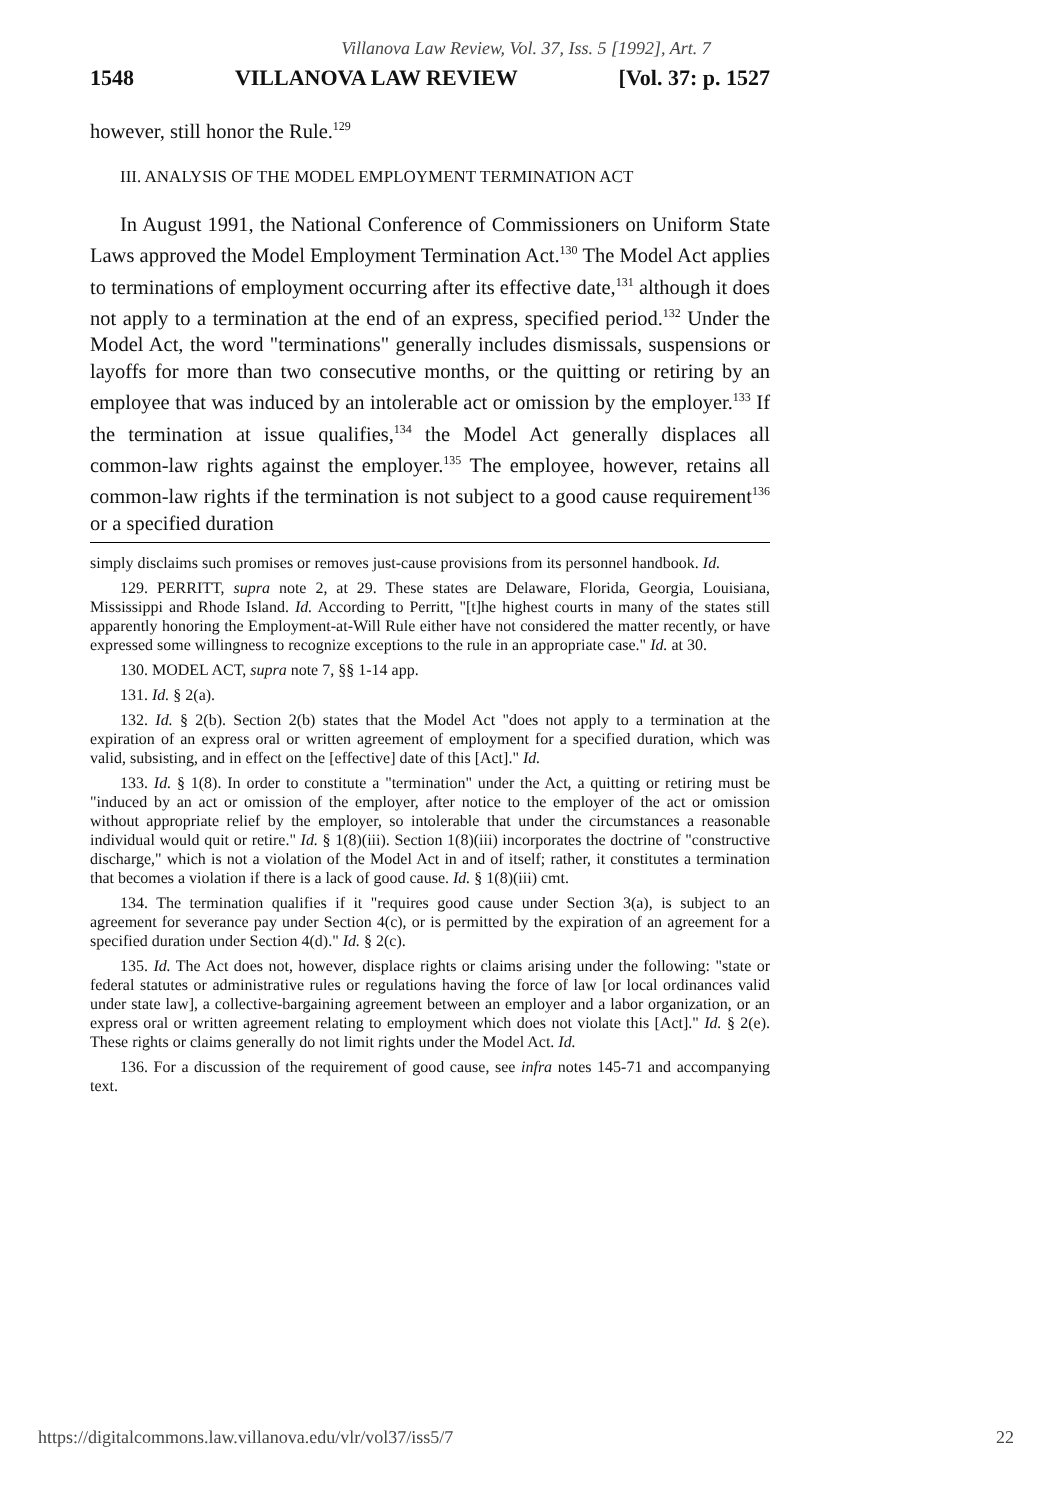Villanova Law Review, Vol. 37, Iss. 5 [1992], Art. 7
1548 VILLANOVA LAW REVIEW [Vol. 37: p. 1527
however, still honor the Rule.<sup>129</sup>
III. ANALYSIS OF THE MODEL EMPLOYMENT TERMINATION ACT
In August 1991, the National Conference of Commissioners on Uniform State Laws approved the Model Employment Termination Act.<sup>130</sup> The Model Act applies to terminations of employment occurring after its effective date,<sup>131</sup> although it does not apply to a termination at the end of an express, specified period.<sup>132</sup> Under the Model Act, the word "terminations" generally includes dismissals, suspensions or layoffs for more than two consecutive months, or the quitting or retiring by an employee that was induced by an intolerable act or omission by the employer.<sup>133</sup> If the termination at issue qualifies,<sup>134</sup> the Model Act generally displaces all common-law rights against the employer.<sup>135</sup> The employee, however, retains all common-law rights if the termination is not subject to a good cause requirement<sup>136</sup> or a specified duration
simply disclaims such promises or removes just-cause provisions from its personnel handbook. Id.
129. PERRITT, supra note 2, at 29. These states are Delaware, Florida, Georgia, Louisiana, Mississippi and Rhode Island. Id. According to Perritt, "[t]he highest courts in many of the states still apparently honoring the Employment-at-Will Rule either have not considered the matter recently, or have expressed some willingness to recognize exceptions to the rule in an appropriate case." Id. at 30.
130. MODEL ACT, supra note 7, §§ 1-14 app.
131. Id. § 2(a).
132. Id. § 2(b). Section 2(b) states that the Model Act "does not apply to a termination at the expiration of an express oral or written agreement of employment for a specified duration, which was valid, subsisting, and in effect on the [effective] date of this [Act]." Id.
133. Id. § 1(8). In order to constitute a "termination" under the Act, a quitting or retiring must be "induced by an act or omission of the employer, after notice to the employer of the act or omission without appropriate relief by the employer, so intolerable that under the circumstances a reasonable individual would quit or retire." Id. § 1(8)(iii). Section 1(8)(iii) incorporates the doctrine of "constructive discharge," which is not a violation of the Model Act in and of itself; rather, it constitutes a termination that becomes a violation if there is a lack of good cause. Id. § 1(8)(iii) cmt.
134. The termination qualifies if it "requires good cause under Section 3(a), is subject to an agreement for severance pay under Section 4(c), or is permitted by the expiration of an agreement for a specified duration under Section 4(d)." Id. § 2(c).
135. Id. The Act does not, however, displace rights or claims arising under the following: "state or federal statutes or administrative rules or regulations having the force of law [or local ordinances valid under state law], a collective-bargaining agreement between an employer and a labor organization, or an express oral or written agreement relating to employment which does not violate this [Act]." Id. § 2(e). These rights or claims generally do not limit rights under the Model Act. Id.
136. For a discussion of the requirement of good cause, see infra notes 145-71 and accompanying text.
https://digitalcommons.law.villanova.edu/vlr/vol37/iss5/7 22